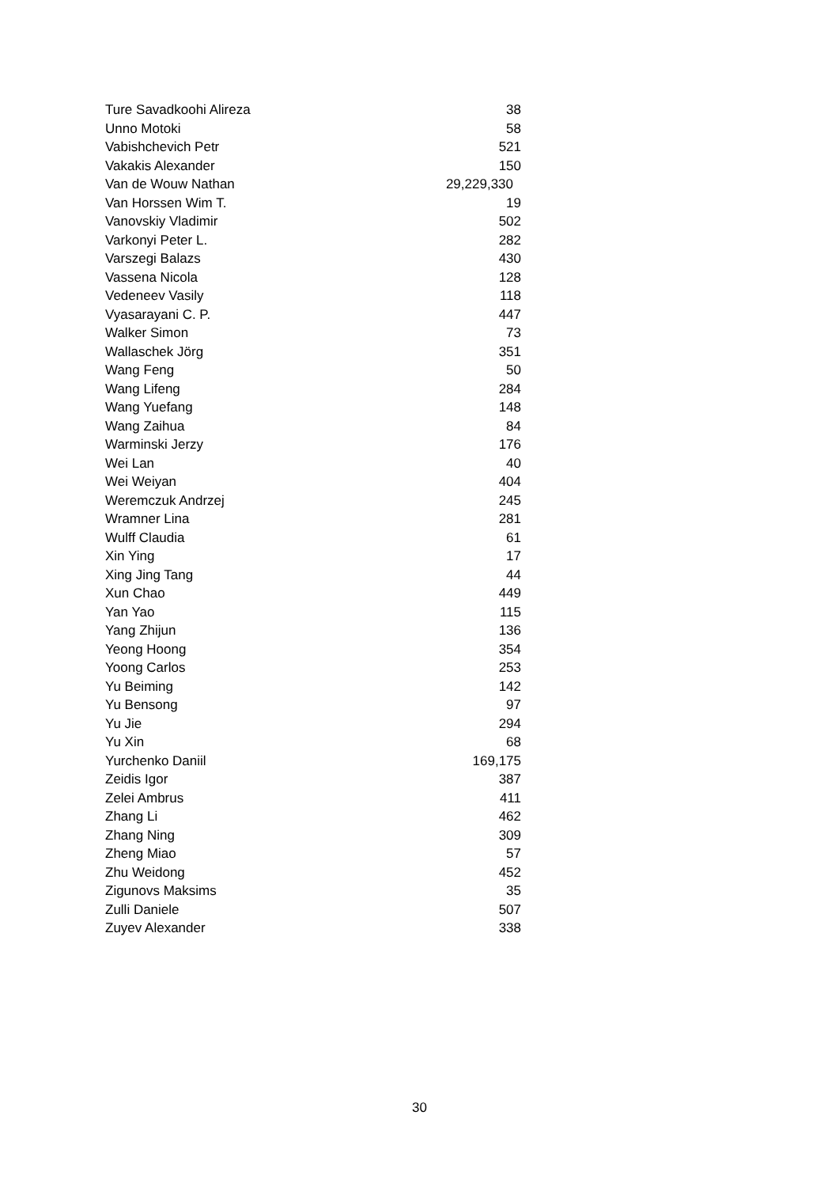| Ture Savadkoohi Alireza | 38 |
| Unno Motoki | 58 |
| Vabishchevich Petr | 521 |
| Vakakis Alexander | 150 |
| Van de Wouw Nathan | 29,229,330 |
| Van Horssen Wim T. | 19 |
| Vanovskiy Vladimir | 502 |
| Varkonyi Peter L. | 282 |
| Varszegi Balazs | 430 |
| Vassena Nicola | 128 |
| Vedeneev Vasily | 118 |
| Vyasarayani C. P. | 447 |
| Walker Simon | 73 |
| Wallaschek Jörg | 351 |
| Wang Feng | 50 |
| Wang Lifeng | 284 |
| Wang Yuefang | 148 |
| Wang Zaihua | 84 |
| Warminski Jerzy | 176 |
| Wei Lan | 40 |
| Wei Weiyan | 404 |
| Weremczuk Andrzej | 245 |
| Wramner Lina | 281 |
| Wulff Claudia | 61 |
| Xin Ying | 17 |
| Xing Jing Tang | 44 |
| Xun Chao | 449 |
| Yan Yao | 115 |
| Yang Zhijun | 136 |
| Yeong Hoong | 354 |
| Yoong Carlos | 253 |
| Yu Beiming | 142 |
| Yu Bensong | 97 |
| Yu Jie | 294 |
| Yu Xin | 68 |
| Yurchenko Daniil | 169,175 |
| Zeidis Igor | 387 |
| Zelei Ambrus | 411 |
| Zhang Li | 462 |
| Zhang Ning | 309 |
| Zheng Miao | 57 |
| Zhu Weidong | 452 |
| Zigunovs Maksims | 35 |
| Zulli Daniele | 507 |
| Zuyev Alexander | 338 |
30